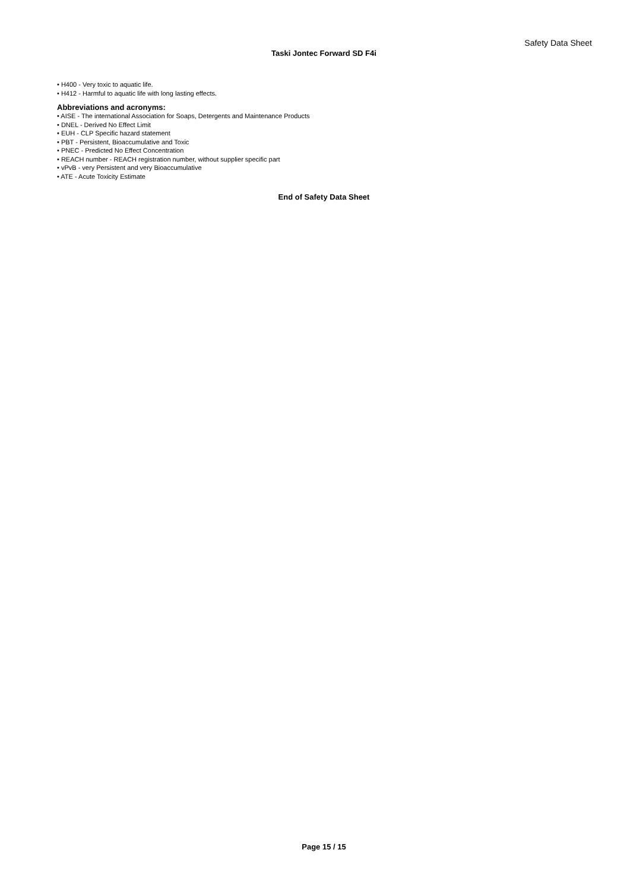Safety Data Sheet
Taski Jontec Forward SD F4i
• H400 - Very toxic to aquatic life.
• H412 - Harmful to aquatic life with long lasting effects.
Abbreviations and acronyms:
• AISE - The international Association for Soaps, Detergents and Maintenance Products
• DNEL - Derived No Effect Limit
• EUH - CLP Specific hazard statement
• PBT - Persistent, Bioaccumulative and Toxic
• PNEC - Predicted No Effect Concentration
• REACH number - REACH registration number, without supplier specific part
• vPvB - very Persistent and very Bioaccumulative
• ATE - Acute Toxicity Estimate
End of Safety Data Sheet
Page 15 / 15